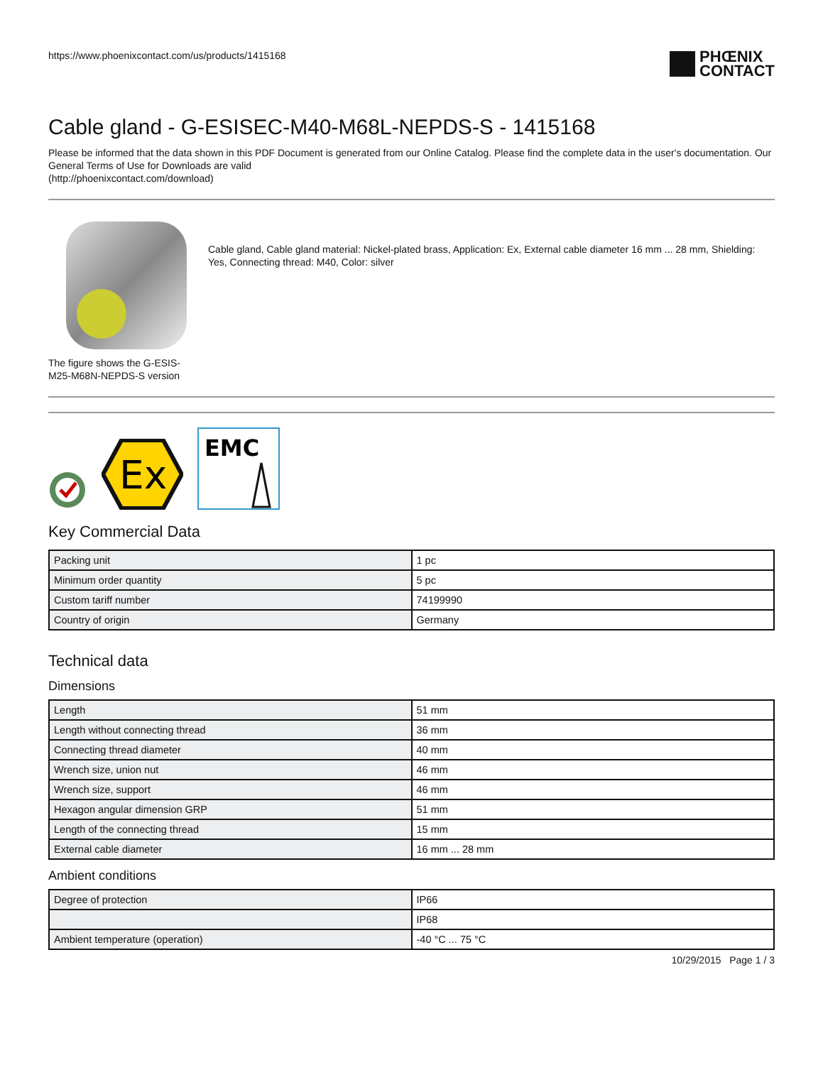https://www.phoenixcontact.com/us/products/1415168
PHŒNIX
CONTACT
Cable gland - G-ESISEC-M40-M68L-NEPDS-S - 1415168
Please be informed that the data shown in this PDF Document is generated from our Online Catalog. Please find the complete data in the user's documentation. Our General Terms of Use for Downloads are valid
(http://phoenixcontact.com/download)
The figure shows the G-ESIS-M25-M68N-NEPDS-S version
Cable gland, Cable gland material: Nickel-plated brass, Application: Ex, External cable diameter 16 mm ... 28 mm, Shielding: Yes, Connecting thread: M40, Color: silver
Ex
EMC
Key Commercial Data
| Packing unit | 1 pc |
| Minimum order quantity | 5 pc |
| Custom tariff number | 74199990 |
| Country of origin | Germany |
Technical data
Dimensions
| Length | 51 mm |
| Length without connecting thread | 36 mm |
| Connecting thread diameter | 40 mm |
| Wrench size, union nut | 46 mm |
| Wrench size, support | 46 mm |
| Hexagon angular dimension GRP | 51 mm |
| Length of the connecting thread | 15 mm |
| External cable diameter | 16 mm ... 28 mm |
Ambient conditions
| Degree of protection | IP66 |
| | IP68 |
| Ambient temperature (operation) | -40 °C ... 75 °C |
10/29/2015 Page 1 / 3